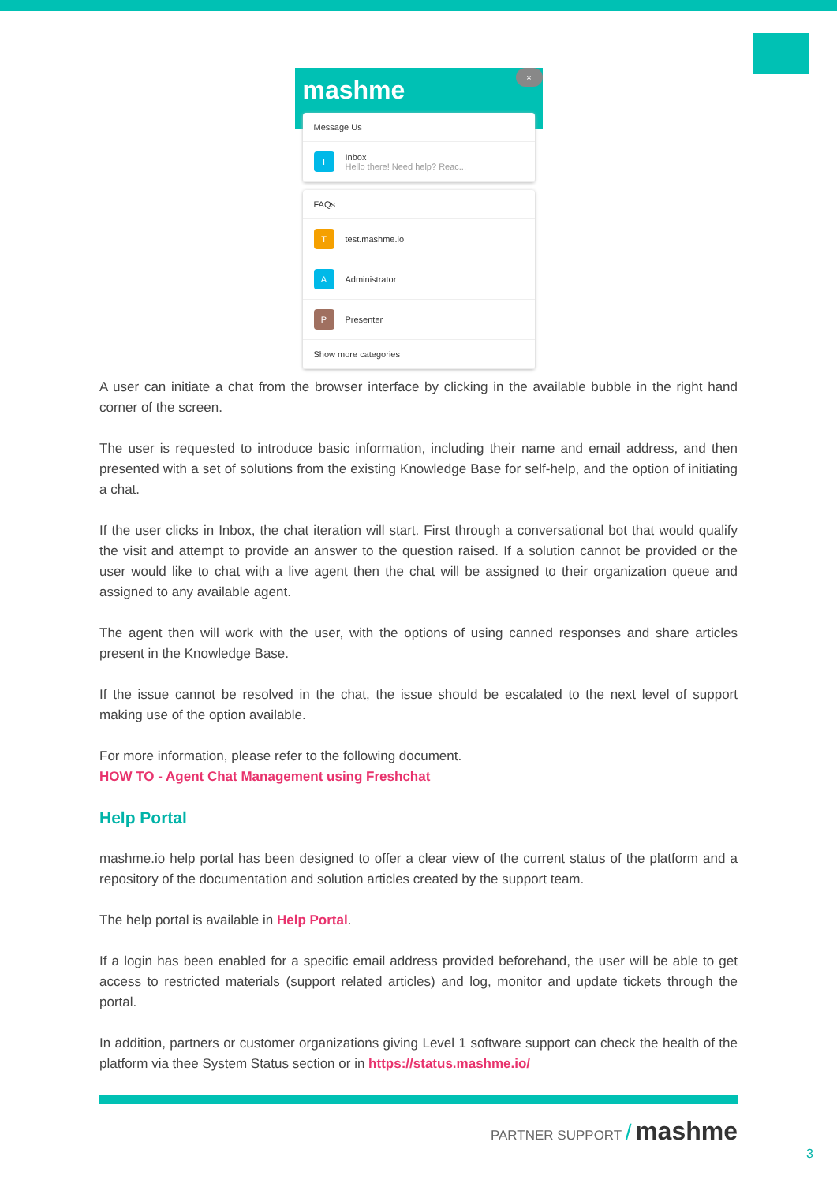×
mashme
Message Us
I Inbox
Hello there! Need help? Reac...
FAQs
Ttest.mashme.io
A Administrator
P Presenter
Show more categories
A user can initiate a chat from the browser interface by clicking in the available bubble in the right hand corner of the screen.
The user is requested to introduce basic information, including their name and email address, and then presented with a set of solutions from the existing Knowledge Base for self-help, and the option of initiating a chat.
If the user clicks in Inbox, the chat iteration will start. First through a conversational bot that would qualify the visit and attempt to provide an answer to the question raised. If a solution cannot be provided or the user would like to chat with a live agent then the chat will be assigned to their organization queue and assigned to any available agent.
The agent then will work with the user, with the options of using canned responses and share articles present in the Knowledge Base.
If the issue cannot be resolved in the chat, the issue should be escalated to the next level of support making use of the option available.
For more information, please refer to the following document.
HOW TO - Agent Chat Management using Freshchat
Help Portal
mashme.io help portal has been designed to offer a clear view of the current status of the platform and a repository of the documentation and solution articles created by the support team.
The help portal is available in Help Portal.
If a login has been enabled for a specific email address provided beforehand, the user will be able to get access to restricted materials (support related articles) and log, monitor and update tickets through the portal.
In addition, partners or customer organizations giving Level 1 software support can check the health of the platform via thee System Status section or in https://status.mashme.io/
PARTNER SUPPORT / mashme
3